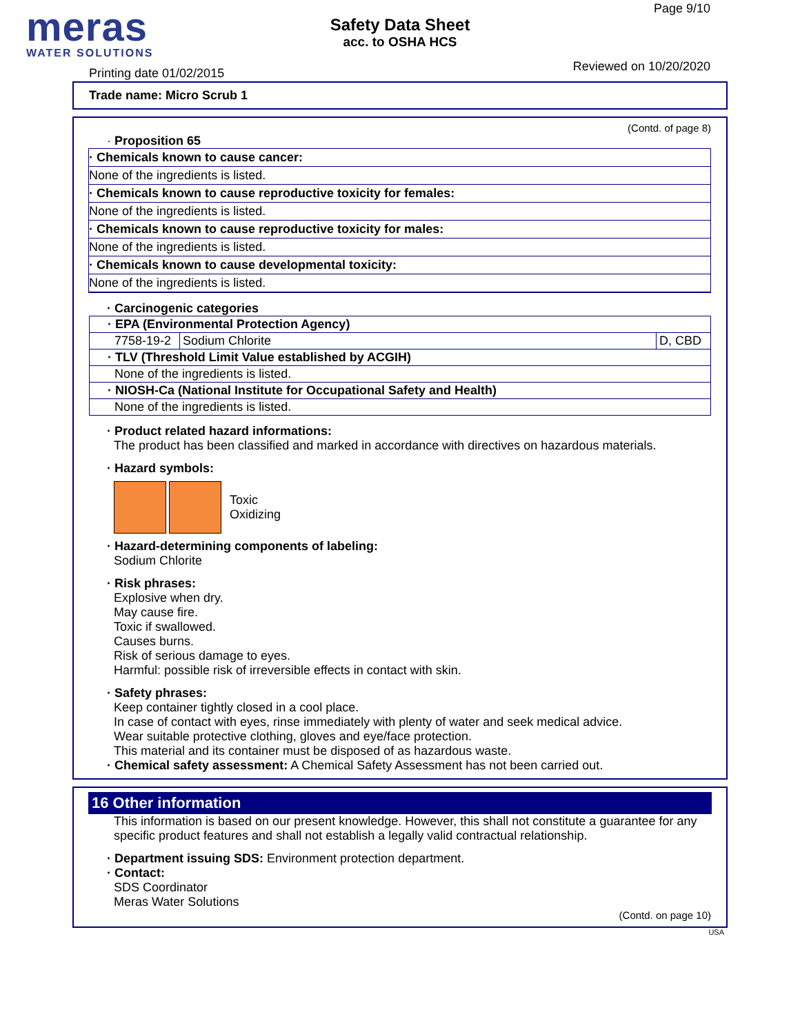meras
WATER SOLUTIONS
Safety Data Sheet
acc. to OSHA HCS
Page 9/10
Printing date 01/02/2015 Reviewed on 10/20/2020
Trade name: Micro Scrub 1
(Contd. of page 8)
· Proposition 65
· Chemicals known to cause cancer:
None of the ingredients is listed.
· Chemicals known to cause reproductive toxicity for females:
None of the ingredients is listed.
· Chemicals known to cause reproductive toxicity for males:
None of the ingredients is listed.
· Chemicals known to cause developmental toxicity:
None of the ingredients is listed.
· Carcinogenic categories
| · EPA (Environmental Protection Agency) | | |
| 7758-19-2 | Sodium Chlorite | D, CBD |
| · TLV (Threshold Limit Value established by ACGIH) | | |
| None of the ingredients is listed. | | |
| · NIOSH-Ca (National Institute for Occupational Safety and Health) | | |
| None of the ingredients is listed. | | |
· Product related hazard informations:
The product has been classified and marked in accordance with directives on hazardous materials.
· Hazard symbols:
Toxic
Oxidizing
· Hazard-determining components of labeling:
Sodium Chlorite
· Risk phrases:
Explosive when dry.
May cause fire.
Toxic if swallowed.
Causes burns.
Risk of serious damage to eyes.
Harmful: possible risk of irreversible effects in contact with skin.
· Safety phrases:
Keep container tightly closed in a cool place.
In case of contact with eyes, rinse immediately with plenty of water and seek medical advice.
Wear suitable protective clothing, gloves and eye/face protection.
This material and its container must be disposed of as hazardous waste.
· Chemical safety assessment: A Chemical Safety Assessment has not been carried out.
16 Other information
This information is based on our present knowledge. However, this shall not constitute a guarantee for any specific product features and shall not establish a legally valid contractual relationship.
· Department issuing SDS: Environment protection department.
· Contact:
SDS Coordinator
Meras Water Solutions
(Contd. on page 10)
USA